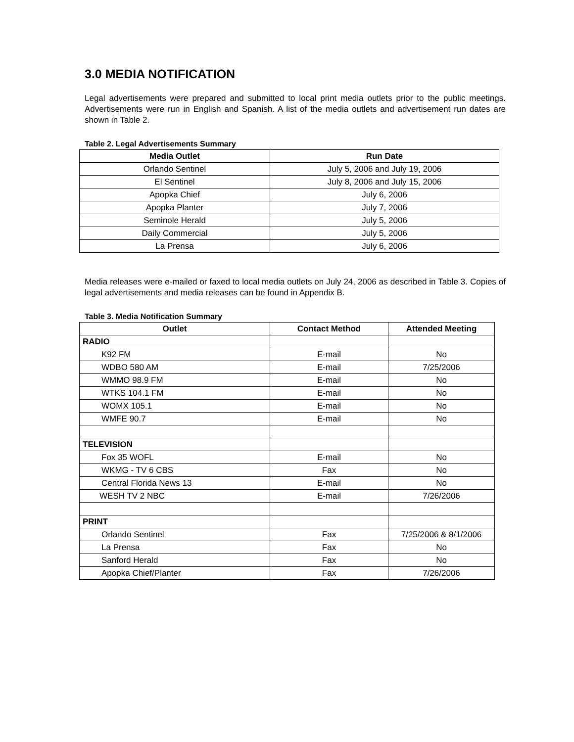3.0 MEDIA NOTIFICATION
Legal advertisements were prepared and submitted to local print media outlets prior to the public meetings. Advertisements were run in English and Spanish. A list of the media outlets and advertisement run dates are shown in Table 2.
Table 2. Legal Advertisements Summary
| Media Outlet | Run Date |
| --- | --- |
| Orlando Sentinel | July 5, 2006 and July 19, 2006 |
| El Sentinel | July 8, 2006 and July 15, 2006 |
| Apopka Chief | July 6, 2006 |
| Apopka Planter | July 7, 2006 |
| Seminole Herald | July 5, 2006 |
| Daily Commercial | July 5, 2006 |
| La Prensa | July 6, 2006 |
Media releases were e-mailed or faxed to local media outlets on July 24, 2006 as described in Table 3. Copies of legal advertisements and media releases can be found in Appendix B.
Table 3. Media Notification Summary
| Outlet | Contact Method | Attended Meeting |
| --- | --- | --- |
| RADIO | | |
| K92 FM | E-mail | No |
| WDBO 580 AM | E-mail | 7/25/2006 |
| WMMO 98.9 FM | E-mail | No |
| WTKS 104.1 FM | E-mail | No |
| WOMX 105.1 | E-mail | No |
| WMFE 90.7 | E-mail | No |
| TELEVISION | | |
| Fox 35 WOFL | E-mail | No |
| WKMG - TV 6 CBS | Fax | No |
| Central Florida News 13 | E-mail | No |
| WESH TV 2 NBC | E-mail | 7/26/2006 |
| PRINT | | |
| Orlando Sentinel | Fax | 7/25/2006 & 8/1/2006 |
| La Prensa | Fax | No |
| Sanford Herald | Fax | No |
| Apopka Chief/Planter | Fax | 7/26/2006 |